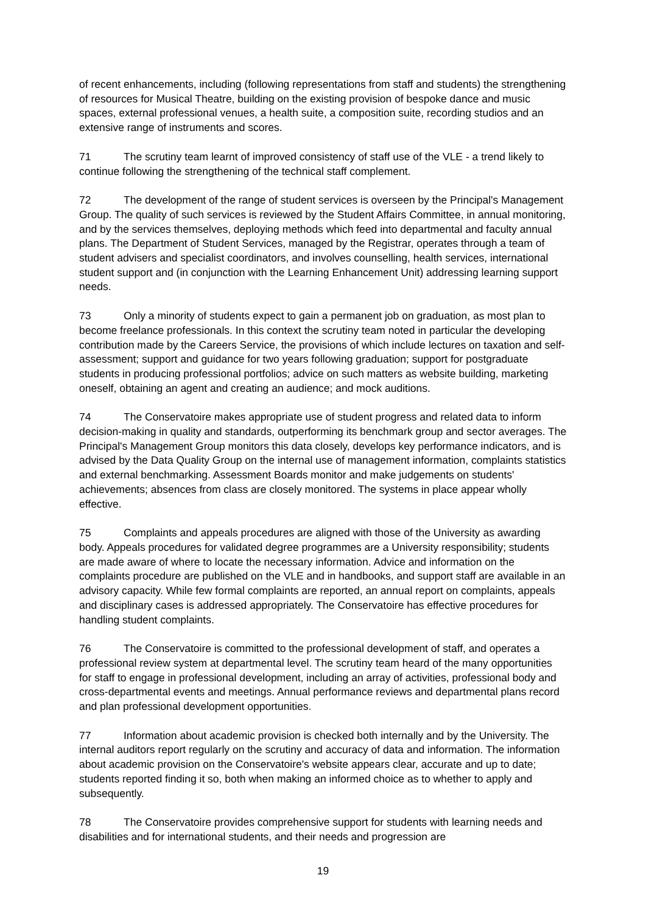of recent enhancements, including (following representations from staff and students) the strengthening of resources for Musical Theatre, building on the existing provision of bespoke dance and music spaces, external professional venues, a health suite, a composition suite, recording studios and an extensive range of instruments and scores.
71 The scrutiny team learnt of improved consistency of staff use of the VLE - a trend likely to continue following the strengthening of the technical staff complement.
72 The development of the range of student services is overseen by the Principal's Management Group. The quality of such services is reviewed by the Student Affairs Committee, in annual monitoring, and by the services themselves, deploying methods which feed into departmental and faculty annual plans. The Department of Student Services, managed by the Registrar, operates through a team of student advisers and specialist coordinators, and involves counselling, health services, international student support and (in conjunction with the Learning Enhancement Unit) addressing learning support needs.
73 Only a minority of students expect to gain a permanent job on graduation, as most plan to become freelance professionals. In this context the scrutiny team noted in particular the developing contribution made by the Careers Service, the provisions of which include lectures on taxation and self-assessment; support and guidance for two years following graduation; support for postgraduate students in producing professional portfolios; advice on such matters as website building, marketing oneself, obtaining an agent and creating an audience; and mock auditions.
74 The Conservatoire makes appropriate use of student progress and related data to inform decision-making in quality and standards, outperforming its benchmark group and sector averages. The Principal's Management Group monitors this data closely, develops key performance indicators, and is advised by the Data Quality Group on the internal use of management information, complaints statistics and external benchmarking. Assessment Boards monitor and make judgements on students' achievements; absences from class are closely monitored. The systems in place appear wholly effective.
75 Complaints and appeals procedures are aligned with those of the University as awarding body. Appeals procedures for validated degree programmes are a University responsibility; students are made aware of where to locate the necessary information. Advice and information on the complaints procedure are published on the VLE and in handbooks, and support staff are available in an advisory capacity. While few formal complaints are reported, an annual report on complaints, appeals and disciplinary cases is addressed appropriately. The Conservatoire has effective procedures for handling student complaints.
76 The Conservatoire is committed to the professional development of staff, and operates a professional review system at departmental level. The scrutiny team heard of the many opportunities for staff to engage in professional development, including an array of activities, professional body and cross-departmental events and meetings. Annual performance reviews and departmental plans record and plan professional development opportunities.
77 Information about academic provision is checked both internally and by the University. The internal auditors report regularly on the scrutiny and accuracy of data and information. The information about academic provision on the Conservatoire's website appears clear, accurate and up to date; students reported finding it so, both when making an informed choice as to whether to apply and subsequently.
78 The Conservatoire provides comprehensive support for students with learning needs and disabilities and for international students, and their needs and progression are
19